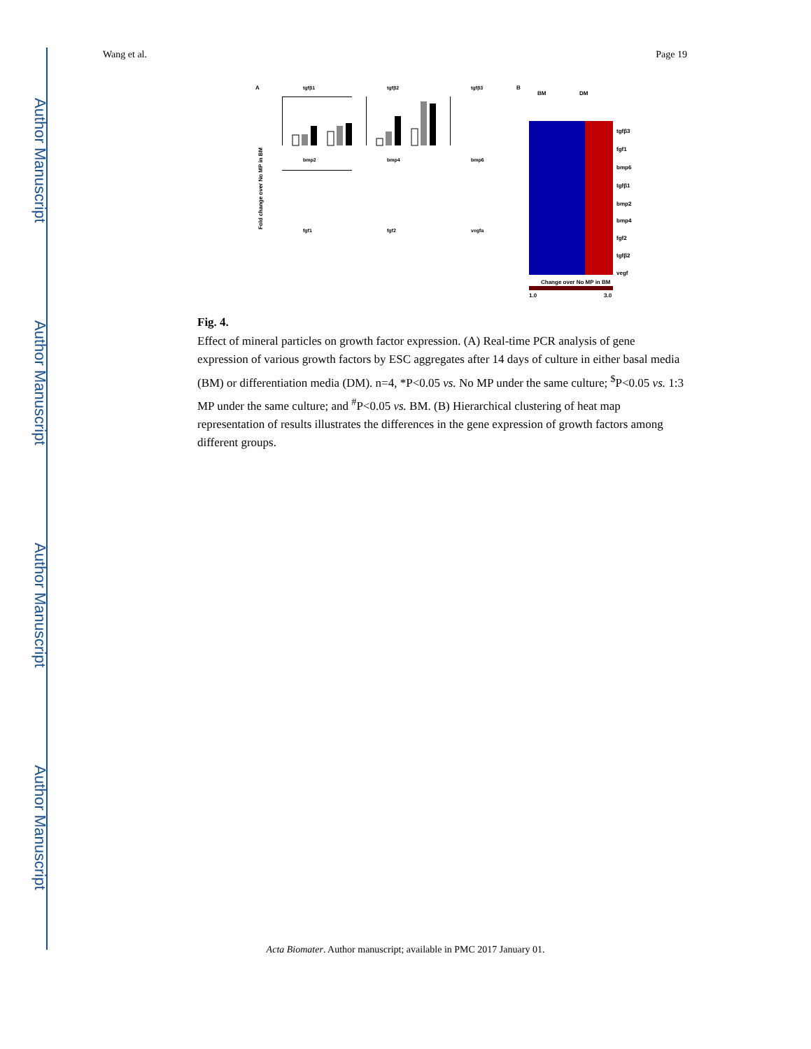Author Manuscript
Author Manuscript
Author Manuscript
Author Manuscript
Wang et al. Page 19
A
tgfβ1
tgfβ2
tgfβ3
bmp2
bmp4
bmp6
fgf1
fgf2
vegfa
Fold change over No MP in BM
B
BM
DM
tgfβ3
fgf1
bmp6
tgfβ1
bmp2
bmp4
fgf2
tgfβ2
vegf
Change over No MP in BM
1.0
3.0
Fig. 4.
Effect of mineral particles on growth factor expression. (A) Real-time PCR analysis of gene expression of various growth factors by ESC aggregates after 14 days of culture in either basal media (BM) or differentiation media (DM). n=4, *P<0.05 vs. No MP under the same culture; <sup>$</sup>P<0.05 vs. 1:3 MP under the same culture; and <sup>#</sup>P<0.05 vs. BM. (B) Hierarchical clustering of heat map representation of results illustrates the differences in the gene expression of growth factors among different groups.
Acta Biomater. Author manuscript; available in PMC 2017 January 01.